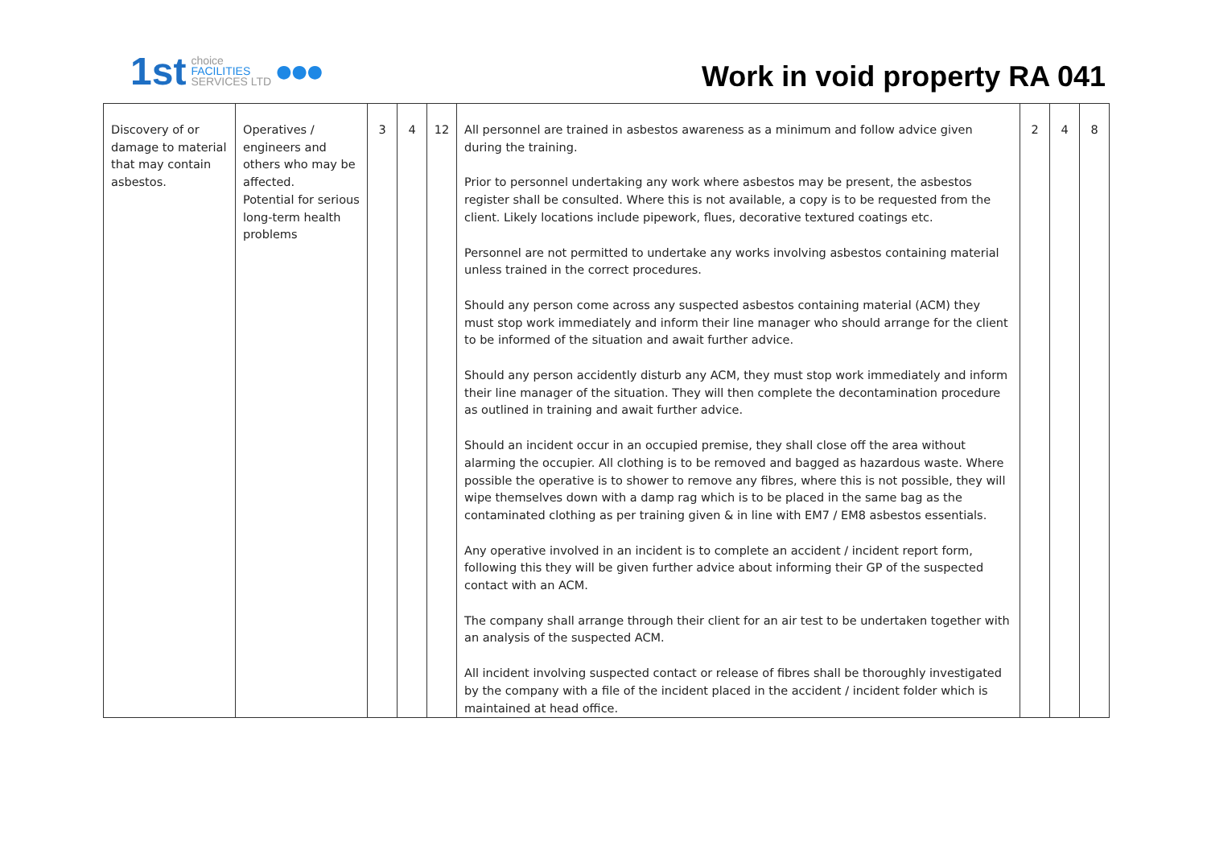1st choice
FACILITIES
SERVICES LTD ●●●
Work in void property RA 041
| Discovery of or damage to material that may contain asbestos. | Operatives / engineers and others who may be affected. Potential for serious long-term health problems | 3 | 4 | 12 | All personnel are trained in asbestos awareness as a minimum and follow advice given during the training. Prior to personnel undertaking any work where asbestos may be present, the asbestos register shall be consulted. Where this is not available, a copy is to be requested from the client. Likely locations include pipework, flues, decorative textured coatings etc. Personnel are not permitted to undertake any works involving asbestos containing material unless trained in the correct procedures. Should any person come across any suspected asbestos containing material (ACM) they must stop work immediately and inform their line manager who should arrange for the client to be informed of the situation and await further advice. Should any person accidently disturb any ACM, they must stop work immediately and inform their line manager of the situation. They will then complete the decontamination procedure as outlined in training and await further advice. Should an incident occur in an occupied premise, they shall close off the area without alarming the occupier. All clothing is to be removed and bagged as hazardous waste. Where possible the operative is to shower to remove any fibres, where this is not possible, they will wipe themselves down with a damp rag which is to be placed in the same bag as the contaminated clothing as per training given & in line with EM7 / EM8 asbestos essentials. Any operative involved in an incident is to complete an accident / incident report form, following this they will be given further advice about informing their GP of the suspected contact with an ACM. The company shall arrange through their client for an air test to be undertaken together with an analysis of the suspected ACM. All incident involving suspected contact or release of fibres shall be thoroughly investigated by the company with a file of the incident placed in the accident / incident folder which is maintained at head office. | 2 | 4 | 8 |